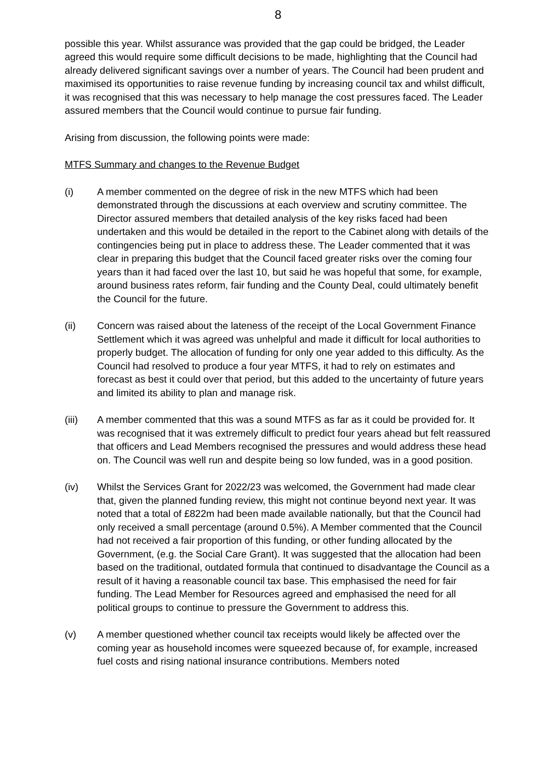8
possible this year. Whilst assurance was provided that the gap could be bridged, the Leader agreed this would require some difficult decisions to be made, highlighting that the Council had already delivered significant savings over a number of years. The Council had been prudent and maximised its opportunities to raise revenue funding by increasing council tax and whilst difficult, it was recognised that this was necessary to help manage the cost pressures faced. The Leader assured members that the Council would continue to pursue fair funding.
Arising from discussion, the following points were made:
MTFS Summary and changes to the Revenue Budget
(i) A member commented on the degree of risk in the new MTFS which had been demonstrated through the discussions at each overview and scrutiny committee. The Director assured members that detailed analysis of the key risks faced had been undertaken and this would be detailed in the report to the Cabinet along with details of the contingencies being put in place to address these. The Leader commented that it was clear in preparing this budget that the Council faced greater risks over the coming four years than it had faced over the last 10, but said he was hopeful that some, for example, around business rates reform, fair funding and the County Deal, could ultimately benefit the Council for the future.
(ii) Concern was raised about the lateness of the receipt of the Local Government Finance Settlement which it was agreed was unhelpful and made it difficult for local authorities to properly budget. The allocation of funding for only one year added to this difficulty. As the Council had resolved to produce a four year MTFS, it had to rely on estimates and forecast as best it could over that period, but this added to the uncertainty of future years and limited its ability to plan and manage risk.
(iii) A member commented that this was a sound MTFS as far as it could be provided for. It was recognised that it was extremely difficult to predict four years ahead but felt reassured that officers and Lead Members recognised the pressures and would address these head on. The Council was well run and despite being so low funded, was in a good position.
(iv) Whilst the Services Grant for 2022/23 was welcomed, the Government had made clear that, given the planned funding review, this might not continue beyond next year. It was noted that a total of £822m had been made available nationally, but that the Council had only received a small percentage (around 0.5%). A Member commented that the Council had not received a fair proportion of this funding, or other funding allocated by the Government, (e.g. the Social Care Grant). It was suggested that the allocation had been based on the traditional, outdated formula that continued to disadvantage the Council as a result of it having a reasonable council tax base. This emphasised the need for fair funding. The Lead Member for Resources agreed and emphasised the need for all political groups to continue to pressure the Government to address this.
(v) A member questioned whether council tax receipts would likely be affected over the coming year as household incomes were squeezed because of, for example, increased fuel costs and rising national insurance contributions. Members noted